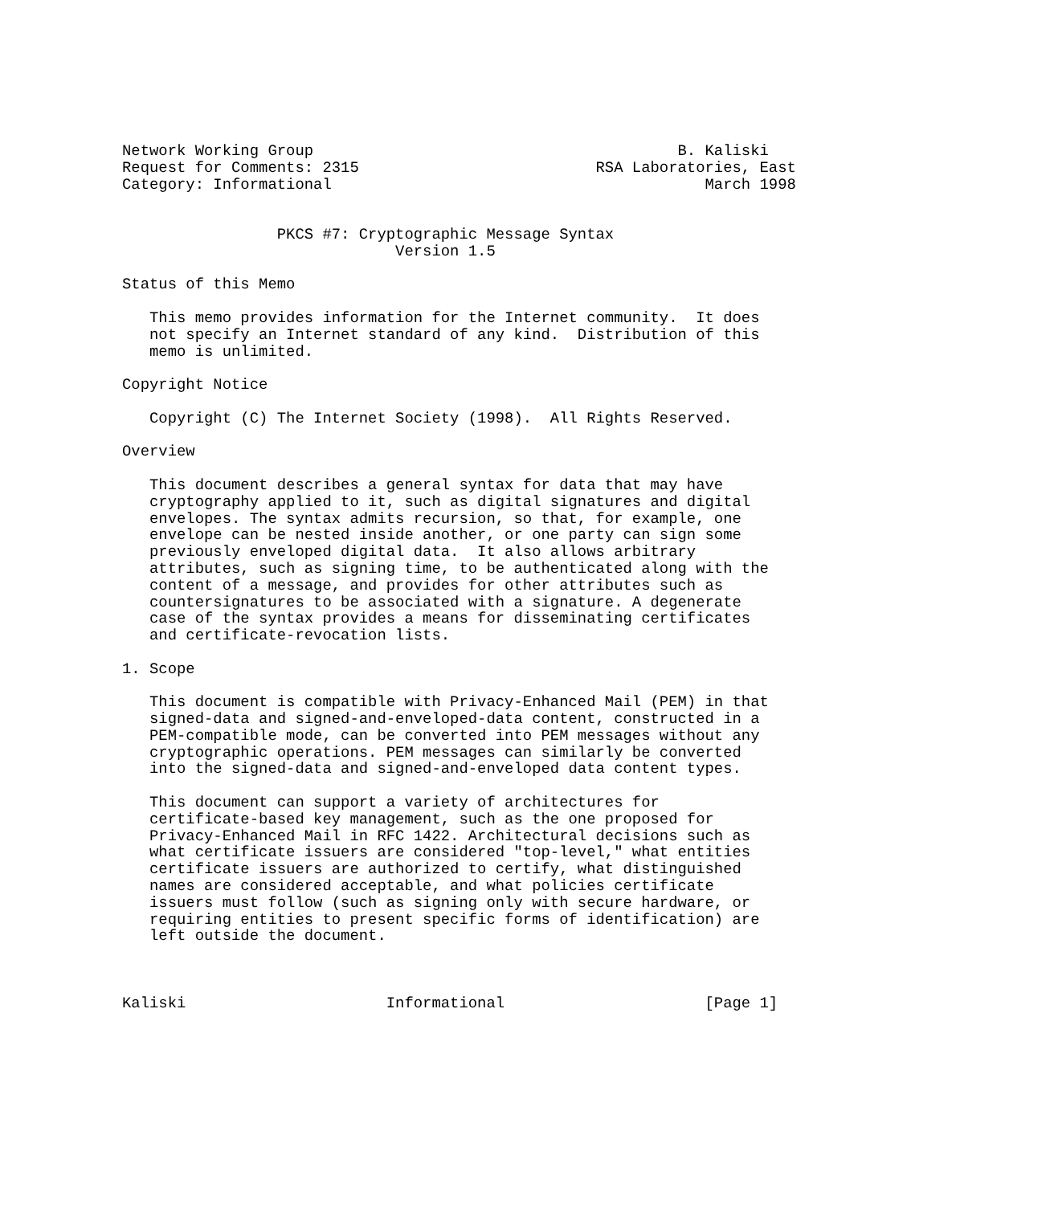Network Working Group                                        B. Kaliski
Request for Comments: 2315                          RSA Laboratories, East
Category: Informational                                         March 1998


                 PKCS #7: Cryptographic Message Syntax
                              Version 1.5

Status of this Memo

   This memo provides information for the Internet community.  It does
   not specify an Internet standard of any kind.  Distribution of this
   memo is unlimited.

Copyright Notice

   Copyright (C) The Internet Society (1998).  All Rights Reserved.

Overview

   This document describes a general syntax for data that may have
   cryptography applied to it, such as digital signatures and digital
   envelopes. The syntax admits recursion, so that, for example, one
   envelope can be nested inside another, or one party can sign some
   previously enveloped digital data.  It also allows arbitrary
   attributes, such as signing time, to be authenticated along with the
   content of a message, and provides for other attributes such as
   countersignatures to be associated with a signature. A degenerate
   case of the syntax provides a means for disseminating certificates
   and certificate-revocation lists.

1. Scope

   This document is compatible with Privacy-Enhanced Mail (PEM) in that
   signed-data and signed-and-enveloped-data content, constructed in a
   PEM-compatible mode, can be converted into PEM messages without any
   cryptographic operations. PEM messages can similarly be converted
   into the signed-data and signed-and-enveloped data content types.

   This document can support a variety of architectures for
   certificate-based key management, such as the one proposed for
   Privacy-Enhanced Mail in RFC 1422. Architectural decisions such as
   what certificate issuers are considered "top-level," what entities
   certificate issuers are authorized to certify, what distinguished
   names are considered acceptable, and what policies certificate
   issuers must follow (such as signing only with secure hardware, or
   requiring entities to present specific forms of identification) are
   left outside the document.



Kaliski                      Informational                      [Page 1]